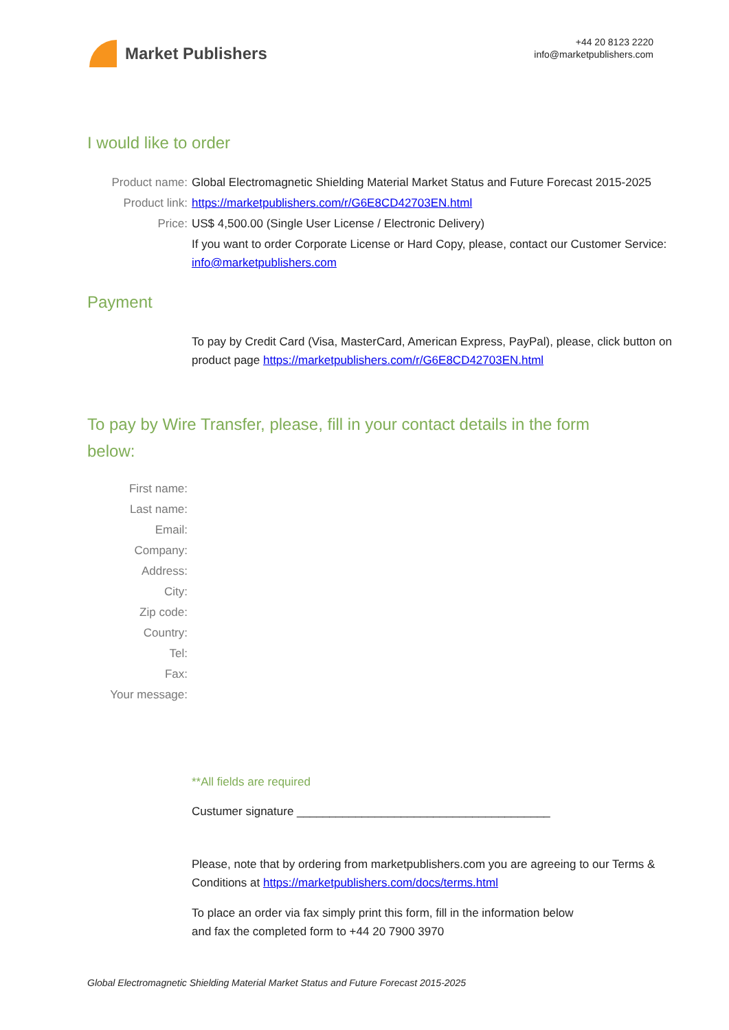Market Publishers
+44 20 8123 2220
info@marketpublishers.com
I would like to order
Product name: Global Electromagnetic Shielding Material Market Status and Future Forecast 2015-2025
Product link: https://marketpublishers.com/r/G6E8CD42703EN.html
Price: US$ 4,500.00 (Single User License / Electronic Delivery)
If you want to order Corporate License or Hard Copy, please, contact our Customer Service:
info@marketpublishers.com
Payment
To pay by Credit Card (Visa, MasterCard, American Express, PayPal), please, click button on product page https://marketpublishers.com/r/G6E8CD42703EN.html
To pay by Wire Transfer, please, fill in your contact details in the form below:
First name:
Last name:
Email:
Company:
Address:
City:
Zip code:
Country:
Tel:
Fax:
Your message:
**All fields are required
Custumer signature _______________________________________
Please, note that by ordering from marketpublishers.com you are agreeing to our Terms & Conditions at https://marketpublishers.com/docs/terms.html
To place an order via fax simply print this form, fill in the information below
and fax the completed form to +44 20 7900 3970
Global Electromagnetic Shielding Material Market Status and Future Forecast 2015-2025